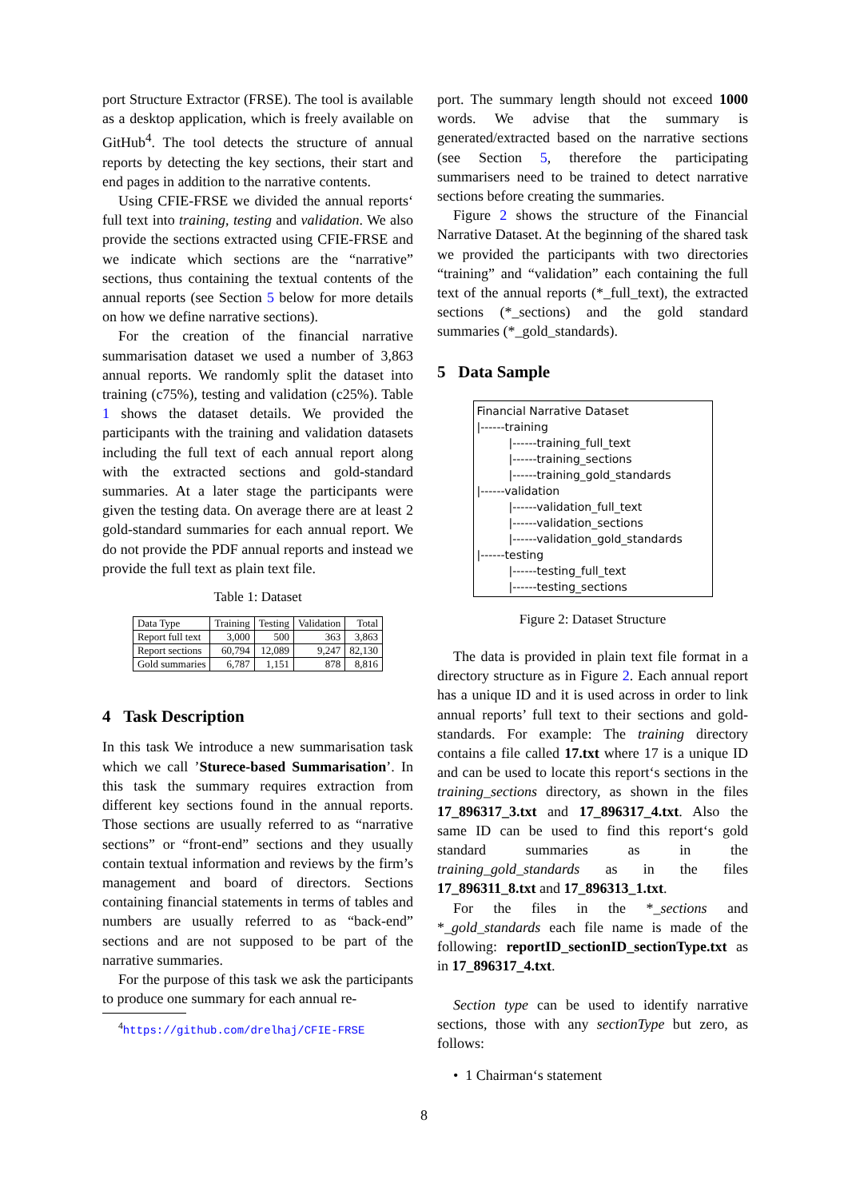port Structure Extractor (FRSE). The tool is available as a desktop application, which is freely available on GitHub<sup>4</sup>. The tool detects the structure of annual reports by detecting the key sections, their start and end pages in addition to the narrative contents.
Using CFIE-FRSE we divided the annual reports‘ full text into training, testing and validation. We also provide the sections extracted using CFIE-FRSE and we indicate which sections are the “narrative” sections, thus containing the textual contents of the annual reports (see Section 5 below for more details on how we define narrative sections).
For the creation of the financial narrative summarisation dataset we used a number of 3,863 annual reports. We randomly split the dataset into training (c75%), testing and validation (c25%). Table 1 shows the dataset details. We provided the participants with the training and validation datasets including the full text of each annual report along with the extracted sections and gold-standard summaries. At a later stage the participants were given the testing data. On average there are at least 2 gold-standard summaries for each annual report. We do not provide the PDF annual reports and instead we provide the full text as plain text file.
Table 1: Dataset
| Data Type | Training | Testing | Validation | Total |
| --- | --- | --- | --- | --- |
| Report full text | 3,000 | 500 | 363 | 3,863 |
| Report sections | 60,794 | 12,089 | 9,247 | 82,130 |
| Gold summaries | 6,787 | 1,151 | 878 | 8,816 |
4 Task Description
In this task We introduce a new summarisation task which we call ’Sturece-based Summarisation’. In this task the summary requires extraction from different key sections found in the annual reports. Those sections are usually referred to as “narrative sections” or “front-end” sections and they usually contain textual information and reviews by the firm’s management and board of directors. Sections containing financial statements in terms of tables and numbers are usually referred to as “back-end” sections and are not supposed to be part of the narrative summaries.
For the purpose of this task we ask the participants to produce one summary for each annual re-
<sup>4</sup> https://github.com/drelhaj/CFIE-FRSE
port. The summary length should not exceed 1000 words. We advise that the summary is generated/extracted based on the narrative sections (see Section 5, therefore the participating summarisers need to be trained to detect narrative sections before creating the summaries.
Figure 2 shows the structure of the Financial Narrative Dataset. At the beginning of the shared task we provided the participants with two directories “training” and “validation” each containing the full text of the annual reports (*_full_text), the extracted sections (*_sections) and the gold standard summaries (*_gold_standards).
5 Data Sample
Financial Narrative Dataset
|------training
|------training_full_text
|------training_sections
|------training_gold_standards
|------validation
|------validation_full_text
|------validation_sections
|------validation_gold_standards
|------testing
|------testing_full_text
|------testing_sections
Figure 2: Dataset Structure
The data is provided in plain text file format in a directory structure as in Figure 2. Each annual report has a unique ID and it is used across in order to link annual reports’ full text to their sections and gold-standards. For example: The training directory contains a file called 17.txt where 17 is a unique ID and can be used to locate this report‘s sections in the training_sections directory, as shown in the files 17_896317_3.txt and 17_896317_4.txt. Also the same ID can be used to find this report‘s gold standard summaries as in the training_gold_standards as in the files 17_896311_8.txt and 17_896313_1.txt.
For the files in the *_sections and *_gold_standards each file name is made of the following: reportID_sectionID_sectionType.txt as in 17_896317_4.txt.
Section type can be used to identify narrative sections, those with any sectionType but zero, as follows:
• 1 Chairman‘s statement
8